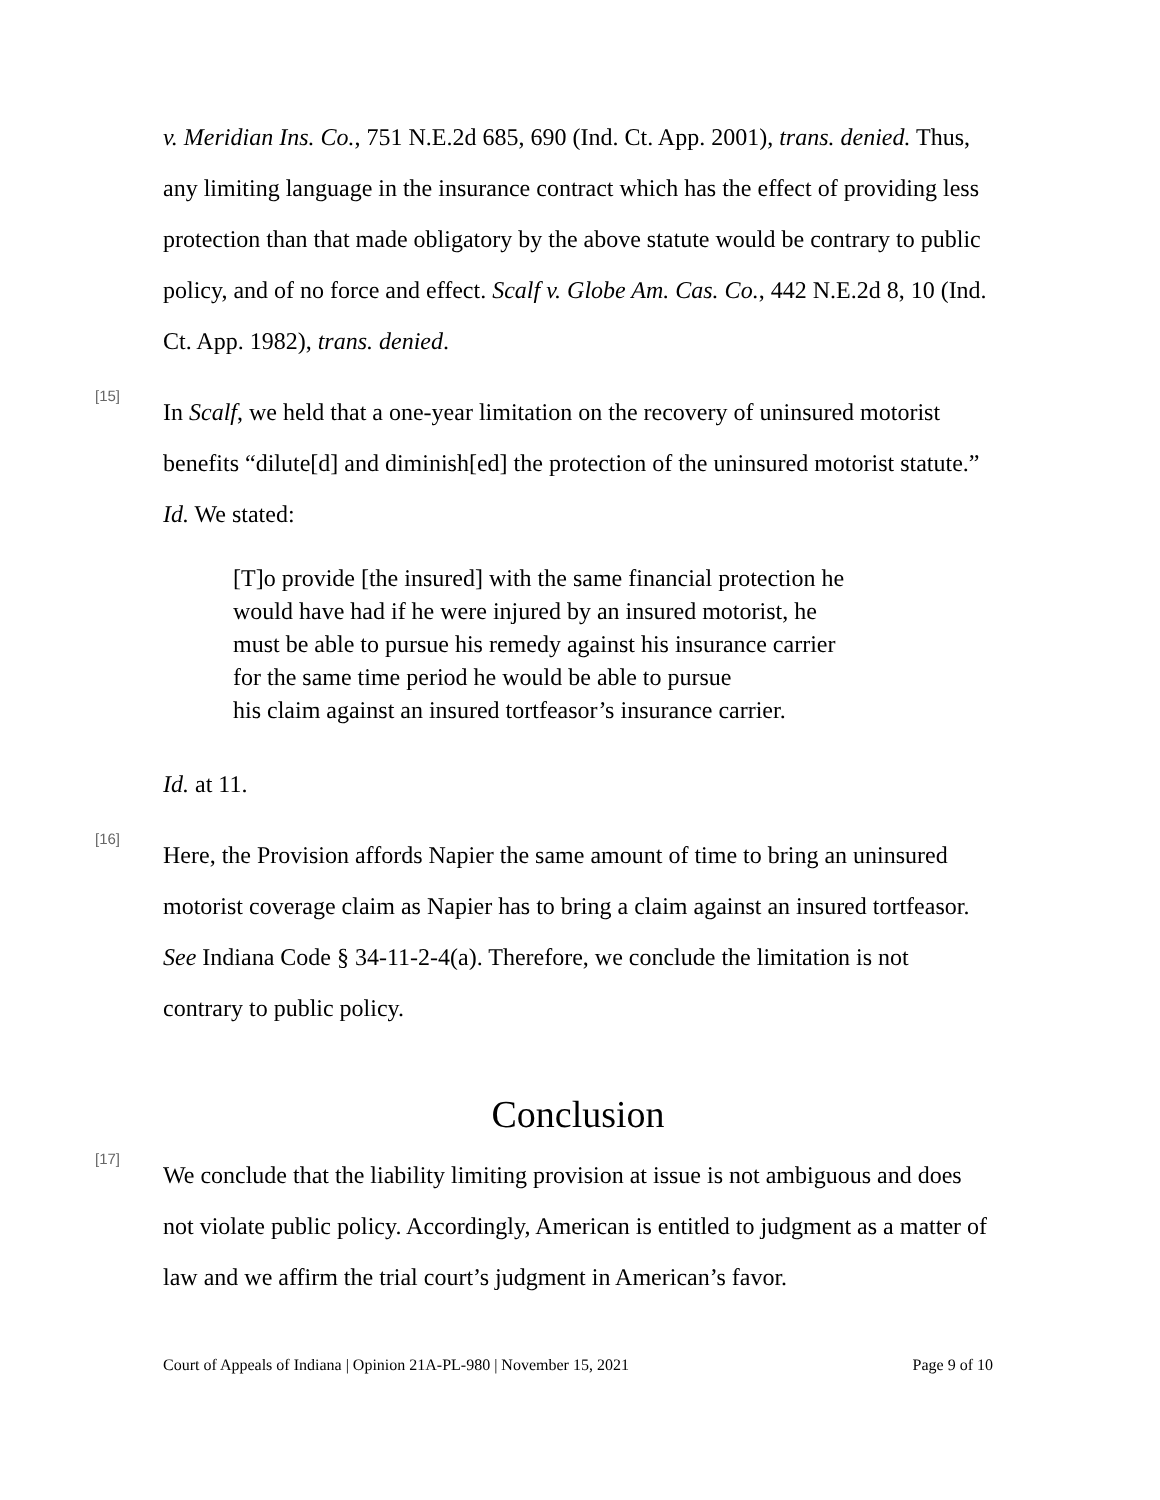v. Meridian Ins. Co., 751 N.E.2d 685, 690 (Ind. Ct. App. 2001), trans. denied. Thus, any limiting language in the insurance contract which has the effect of providing less protection than that made obligatory by the above statute would be contrary to public policy, and of no force and effect. Scalf v. Globe Am. Cas. Co., 442 N.E.2d 8, 10 (Ind. Ct. App. 1982), trans. denied.
[15]
In Scalf, we held that a one-year limitation on the recovery of uninsured motorist benefits “dilute[d] and diminish[ed] the protection of the uninsured motorist statute.” Id. We stated:
[T]o provide [the insured] with the same financial protection he
would have had if he were injured by an insured motorist, he
must be able to pursue his remedy against his insurance carrier
for the same time period he would be able to pursue
his claim against an insured tortfeasor’s insurance carrier.
Id. at 11.
[16]
Here, the Provision affords Napier the same amount of time to bring an uninsured motorist coverage claim as Napier has to bring a claim against an insured tortfeasor. See Indiana Code § 34-11-2-4(a). Therefore, we conclude the limitation is not contrary to public policy.
Conclusion
[17]
We conclude that the liability limiting provision at issue is not ambiguous and does not violate public policy. Accordingly, American is entitled to judgment as a matter of law and we affirm the trial court’s judgment in American’s favor.
Court of Appeals of Indiana | Opinion 21A-PL-980 | November 15, 2021 Page 9 of 10